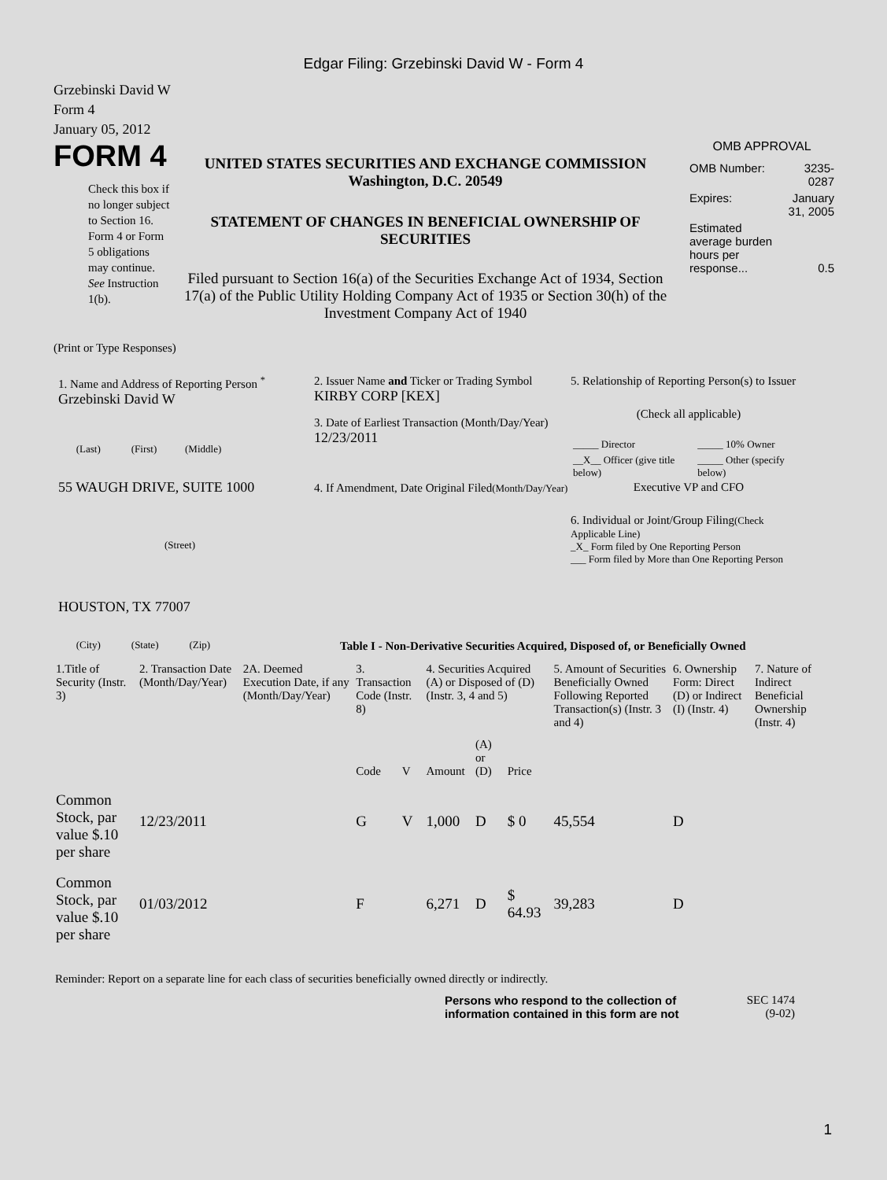Edgar Filing: Grzebinski David W - Form 4
Grzebinski David W
Form 4
January 05, 2012
FORM 4
Check this box if no longer subject to Section 16. Form 4 or Form 5 obligations may continue. See Instruction 1(b).
UNITED STATES SECURITIES AND EXCHANGE COMMISSION
Washington, D.C. 20549
STATEMENT OF CHANGES IN BENEFICIAL OWNERSHIP OF SECURITIES
Filed pursuant to Section 16(a) of the Securities Exchange Act of 1934, Section 17(a) of the Public Utility Holding Company Act of 1935 or Section 30(h) of the Investment Company Act of 1940
OMB APPROVAL
| OMB Number: | 3235-0287 |
| Expires: | January 31, 2005 |
| Estimated average burden hours per response... | 0.5 |
(Print or Type Responses)
1. Name and Address of Reporting Person <sup>*</sup>
Grzebinski David W
(Last) (First) (Middle)
55 WAUGH DRIVE, SUITE 1000
(Street)
HOUSTON, TX 77007
(City) (State) (Zip)
2. Issuer Name and Ticker or Trading Symbol
KIRBY CORP [KEX]
3. Date of Earliest Transaction (Month/Day/Year)
12/23/2011
4. If Amendment, Date Original Filed(Month/Day/Year)
5. Relationship of Reporting Person(s) to Issuer
(Check all applicable)
| _____ Director | _____ 10% Owner |
| __X__ Officer (give title below) | _____ Other (specify below) |
Executive VP and CFO
6. Individual or Joint/Group Filing(Check Applicable Line)
_X_ Form filed by One Reporting Person
___ Form filed by More than One Reporting Person
Table I - Non-Derivative Securities Acquired, Disposed of, or Beneficially Owned
| 1.Title of Security (Instr. 3) | 2. Transaction Date (Month/Day/Year) | 2A. Deemed Execution Date, if any (Month/Day/Year) | 3. Transaction Code (Instr. 8) | | 4. Securities Acquired (A) or Disposed of (D) (Instr. 3, 4 and 5) | | | 5. Amount of Securities Beneficially Owned Following Reported Transaction(s) (Instr. 3 and 4) | 6. Ownership Form: Direct (D) or Indirect (I) (Instr. 4) | 7. Nature of Indirect Beneficial Ownership (Instr. 4) |
| --- | --- | --- | --- | --- | --- | --- | --- | --- | --- | --- |
| | | | Code | V | Amount | (A) or (D) | Price | | | |
| Common Stock, par value $.10 per share | 12/23/2011 | | G | V | 1,000 | D | $ 0 | 45,554 | D | |
| Common Stock, par value $.10 per share | 01/03/2012 | | F | | 6,271 | D | $ 64.93 | 39,283 | D | |
Reminder: Report on a separate line for each class of securities beneficially owned directly or indirectly.
Persons who respond to the collection of information contained in this form are not
SEC 1474
(9-02)
1